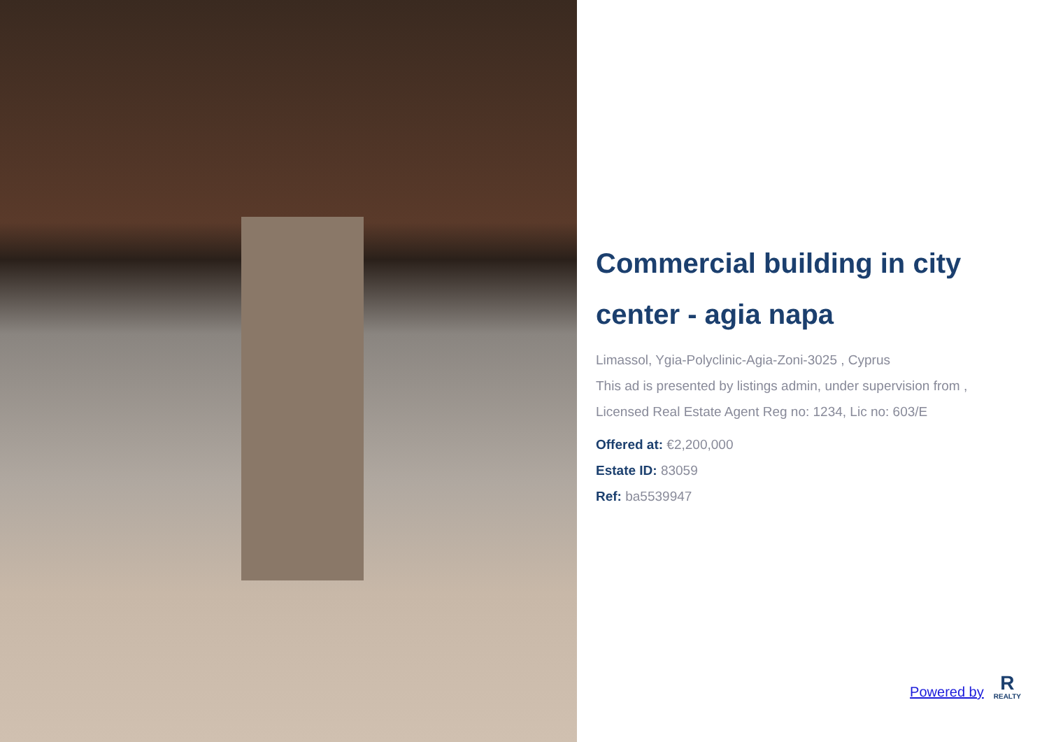Commercial building in city center - agia napa
Limassol, Ygia-Polyclinic-Agia-Zoni-3025 , Cyprus
This ad is presented by listings admin, under supervision from ,
Licensed Real Estate Agent Reg no: 1234, Lic no: 603/E
Offered at: €2,200,000
Estate ID: 83059
Ref: ba5539947
Powered by
R
REALTY